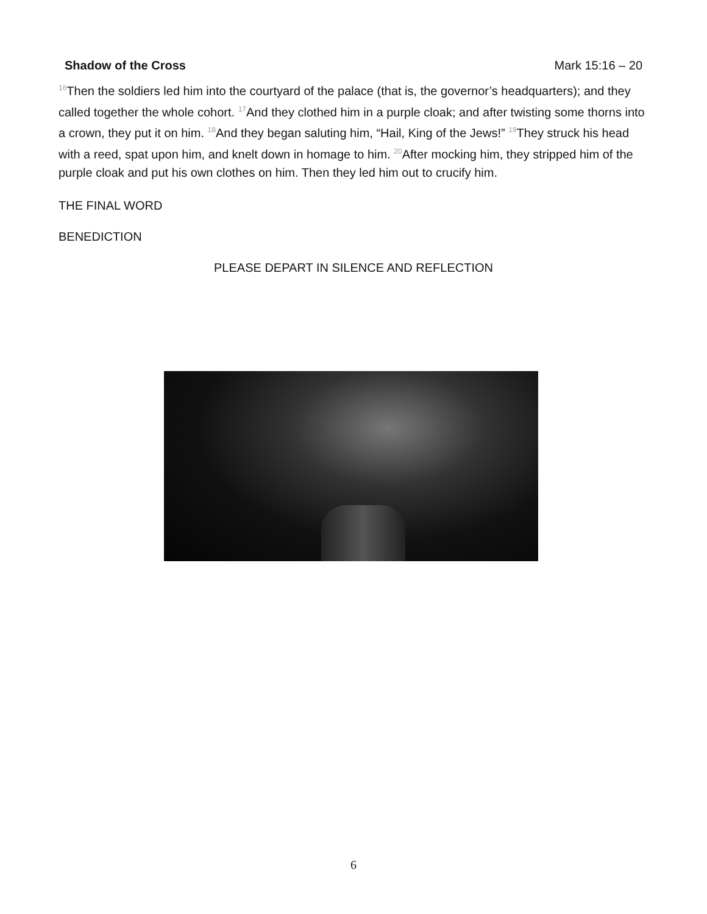Shadow of the Cross Mark 15:16 – 20
<sup>16</sup> Then the soldiers led him into the courtyard of the palace (that is, the governor’s headquarters); and they called together the whole cohort. <sup>17</sup>And they clothed him in a purple cloak; and after twisting some thorns into a crown, they put it on him. <sup>18</sup>And they began saluting him, “Hail, King of the Jews!” <sup>19</sup>They struck his head with a reed, spat upon him, and knelt down in homage to him. <sup>20</sup>After mocking him, they stripped him of the purple cloak and put his own clothes on him. Then they led him out to crucify him.
THE FINAL WORD
BENEDICTION
PLEASE DEPART IN SILENCE AND REFLECTION
6